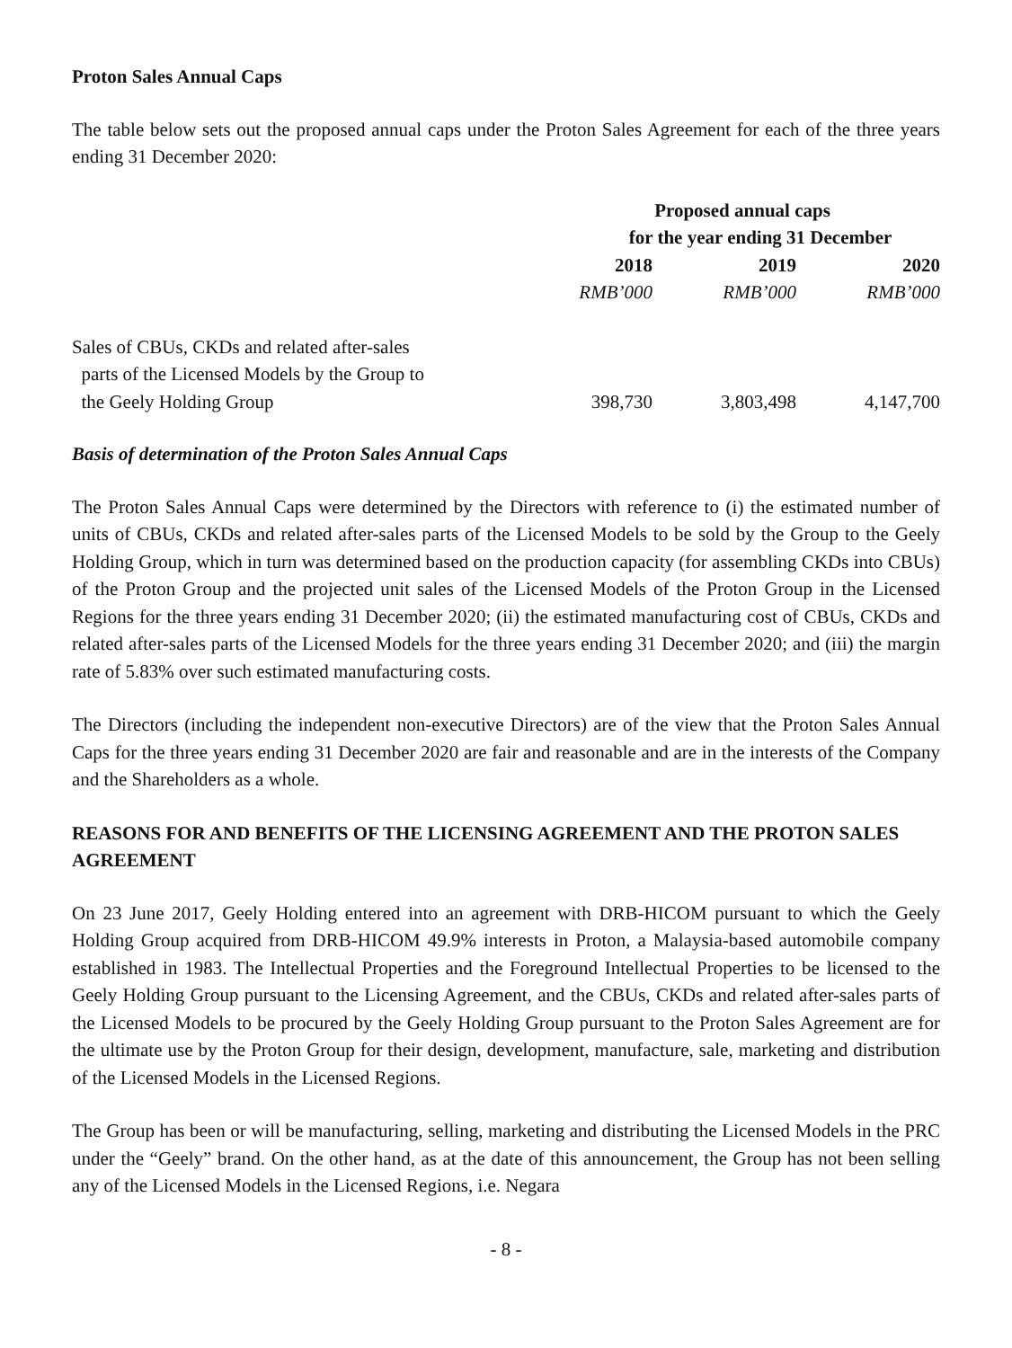Proton Sales Annual Caps
The table below sets out the proposed annual caps under the Proton Sales Agreement for each of the three years ending 31 December 2020:
| | Proposed annual caps | | |
| | for the year ending 31 December | | |
| | 2018 | 2019 | 2020 |
| | RMB’000 | RMB’000 | RMB’000 |
| Sales of CBUs, CKDs and related after-sales parts of the Licensed Models by the Group to the Geely Holding Group | 398,730 | 3,803,498 | 4,147,700 |
Basis of determination of the Proton Sales Annual Caps
The Proton Sales Annual Caps were determined by the Directors with reference to (i) the estimated number of units of CBUs, CKDs and related after-sales parts of the Licensed Models to be sold by the Group to the Geely Holding Group, which in turn was determined based on the production capacity (for assembling CKDs into CBUs) of the Proton Group and the projected unit sales of the Licensed Models of the Proton Group in the Licensed Regions for the three years ending 31 December 2020; (ii) the estimated manufacturing cost of CBUs, CKDs and related after-sales parts of the Licensed Models for the three years ending 31 December 2020; and (iii) the margin rate of 5.83% over such estimated manufacturing costs.
The Directors (including the independent non-executive Directors) are of the view that the Proton Sales Annual Caps for the three years ending 31 December 2020 are fair and reasonable and are in the interests of the Company and the Shareholders as a whole.
REASONS FOR AND BENEFITS OF THE LICENSING AGREEMENT AND THE PROTON SALES AGREEMENT
On 23 June 2017, Geely Holding entered into an agreement with DRB-HICOM pursuant to which the Geely Holding Group acquired from DRB-HICOM 49.9% interests in Proton, a Malaysia-based automobile company established in 1983. The Intellectual Properties and the Foreground Intellectual Properties to be licensed to the Geely Holding Group pursuant to the Licensing Agreement, and the CBUs, CKDs and related after-sales parts of the Licensed Models to be procured by the Geely Holding Group pursuant to the Proton Sales Agreement are for the ultimate use by the Proton Group for their design, development, manufacture, sale, marketing and distribution of the Licensed Models in the Licensed Regions.
The Group has been or will be manufacturing, selling, marketing and distributing the Licensed Models in the PRC under the “Geely” brand. On the other hand, as at the date of this announcement, the Group has not been selling any of the Licensed Models in the Licensed Regions, i.e. Negara
- 8 -